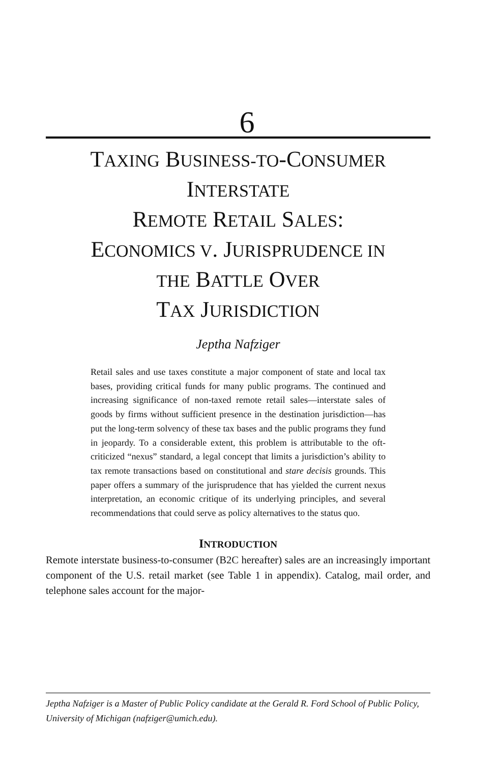6
TAXING BUSINESS-TO-CONSUMER
INTERSTATE
REMOTE RETAIL SALES:
ECONOMICS V. JURISPRUDENCE IN
THE BATTLE OVER
TAX JURISDICTION
Jeptha Nafziger
Retail sales and use taxes constitute a major component of state and local tax bases, providing critical funds for many public programs. The continued and increasing significance of non-taxed remote retail sales—interstate sales of goods by firms without sufficient presence in the destination jurisdiction—has put the long-term solvency of these tax bases and the public programs they fund in jeopardy. To a considerable extent, this problem is attributable to the oft-criticized “nexus” standard, a legal concept that limits a jurisdiction’s ability to tax remote transactions based on constitutional and stare decisis grounds. This paper offers a summary of the jurisprudence that has yielded the current nexus interpretation, an economic critique of its underlying principles, and several recommendations that could serve as policy alternatives to the status quo.
INTRODUCTION
Remote interstate business-to-consumer (B2C hereafter) sales are an increasingly important component of the U.S. retail market (see Table 1 in appendix). Catalog, mail order, and telephone sales account for the major-
Jeptha Nafziger is a Master of Public Policy candidate at the Gerald R. Ford School of Public Policy, University of Michigan (nafziger@umich.edu).